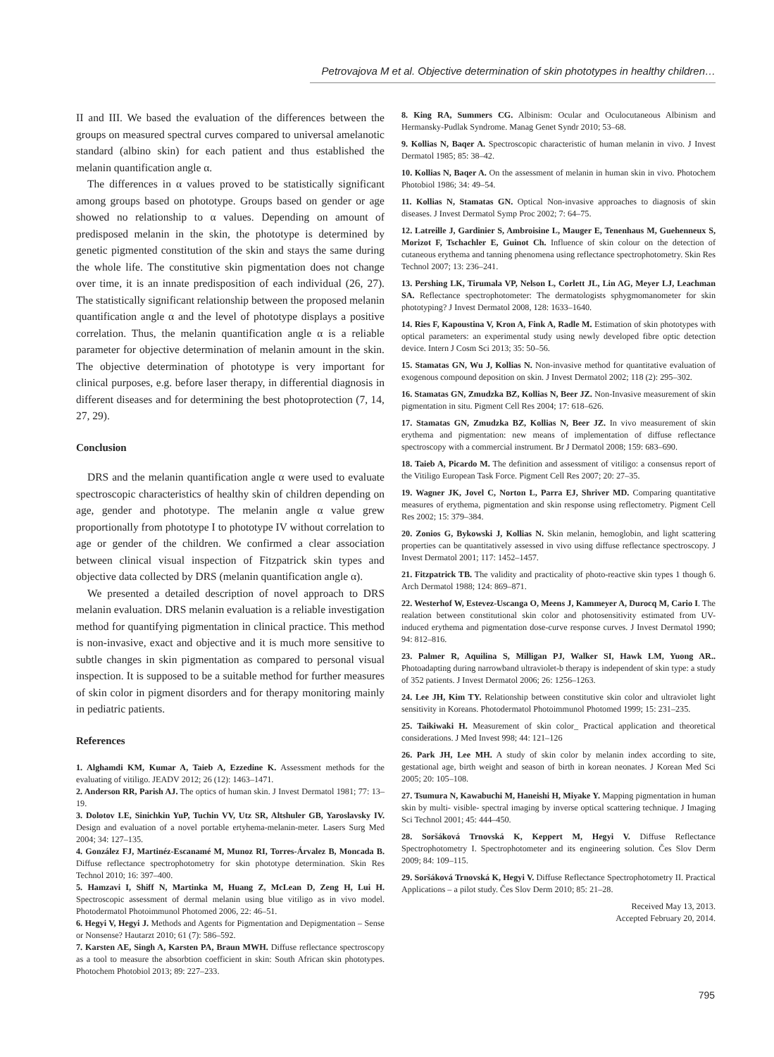Petrovajova M et al. Objective determination of skin phototypes in healthy children…
II and III. We based the evaluation of the differences between the groups on measured spectral curves compared to universal amelanotic standard (albino skin) for each patient and thus established the melanin quantification angle α.
The differences in α values proved to be statistically significant among groups based on phototype. Groups based on gender or age showed no relationship to α values. Depending on amount of predisposed melanin in the skin, the phototype is determined by genetic pigmented constitution of the skin and stays the same during the whole life. The constitutive skin pigmentation does not change over time, it is an innate predisposition of each individual (26, 27). The statistically significant relationship between the proposed melanin quantification angle α and the level of phototype displays a positive correlation. Thus, the melanin quantification angle α is a reliable parameter for objective determination of melanin amount in the skin. The objective determination of phototype is very important for clinical purposes, e.g. before laser therapy, in differential diagnosis in different diseases and for determining the best photoprotection (7, 14, 27, 29).
Conclusion
DRS and the melanin quantification angle α were used to evaluate spectroscopic characteristics of healthy skin of children depending on age, gender and phototype. The melanin angle α value grew proportionally from phototype I to phototype IV without correlation to age or gender of the children. We confirmed a clear association between clinical visual inspection of Fitzpatrick skin types and objective data collected by DRS (melanin quantification angle α).
We presented a detailed description of novel approach to DRS melanin evaluation. DRS melanin evaluation is a reliable investigation method for quantifying pigmentation in clinical practice. This method is non-invasive, exact and objective and it is much more sensitive to subtle changes in skin pigmentation as compared to personal visual inspection. It is supposed to be a suitable method for further measures of skin color in pigment disorders and for therapy monitoring mainly in pediatric patients.
References
1. Alghamdi KM, Kumar A, Taieb A, Ezzedine K. Assessment methods for the evaluating of vitiligo. JEADV 2012; 26 (12): 1463–1471.
2. Anderson RR, Parish AJ. The optics of human skin. J Invest Dermatol 1981; 77: 13–19.
3. Dolotov LE, Sinichkin YuP, Tuchin VV, Utz SR, Altshuler GB, Yaroslavsky IV. Design and evaluation of a novel portable ertyhema-melanin-meter. Lasers Surg Med 2004; 34: 127–135.
4. González FJ, Martinéz-Escanamé M, Munoz RI, Torres-Árvalez B, Moncada B. Diffuse reflectance spectrophotometry for skin phototype determination. Skin Res Technol 2010; 16: 397–400.
5. Hamzavi I, Shiff N, Martinka M, Huang Z, McLean D, Zeng H, Lui H. Spectroscopic assessment of dermal melanin using blue vitiligo as in vivo model. Photodermatol Photoimmunol Photomed 2006, 22: 46–51.
6. Hegyi V, Hegyi J. Methods and Agents for Pigmentation and Depigmentation – Sense or Nonsense? Hautarzt 2010; 61 (7): 586–592.
7. Karsten AE, Singh A, Karsten PA, Braun MWH. Diffuse reflectance spectroscopy as a tool to measure the absorbtion coefficient in skin: South African skin phototypes. Photochem Photobiol 2013; 89: 227–233.
8. King RA, Summers CG. Albinism: Ocular and Oculocutaneous Albinism and Hermansky-Pudlak Syndrome. Manag Genet Syndr 2010; 53–68.
9. Kollias N, Baqer A. Spectroscopic characteristic of human melanin in vivo. J Invest Dermatol 1985; 85: 38–42.
10. Kollias N, Baqer A. On the assessment of melanin in human skin in vivo. Photochem Photobiol 1986; 34: 49–54.
11. Kollias N, Stamatas GN. Optical Non-invasive approaches to diagnosis of skin diseases. J Invest Dermatol Symp Proc 2002; 7: 64–75.
12. Latreille J, Gardinier S, Ambroisine L, Mauger E, Tenenhaus M, Guehenneux S, Morizot F, Tschachler E, Guinot Ch. Influence of skin colour on the detection of cutaneous erythema and tanning phenomena using reflectance spectrophotometry. Skin Res Technol 2007; 13: 236–241.
13. Pershing LK, Tirumala VP, Nelson L, Corlett JL, Lin AG, Meyer LJ, Leachman SA. Reflectance spectrophotometer: The dermatologists sphygmomanometer for skin phototyping? J Invest Dermatol 2008, 128: 1633–1640.
14. Ries F, Kapoustina V, Kron A, Fink A, Radle M. Estimation of skin phototypes with optical parameters: an experimental study using newly developed fibre optic detection device. Intern J Cosm Sci 2013; 35: 50–56.
15. Stamatas GN, Wu J, Kollias N. Non-invasive method for quantitative evaluation of exogenous compound deposition on skin. J Invest Dermatol 2002; 118 (2): 295–302.
16. Stamatas GN, Zmudzka BZ, Kollias N, Beer JZ. Non-Invasive measurement of skin pigmentation in situ. Pigment Cell Res 2004; 17: 618–626.
17. Stamatas GN, Zmudzka BZ, Kollias N, Beer JZ. In vivo measurement of skin erythema and pigmentation: new means of implementation of diffuse reflectance spectroscopy with a commercial instrument. Br J Dermatol 2008; 159: 683–690.
18. Taieb A, Picardo M. The definition and assessment of vitiligo: a consensus report of the Vitiligo European Task Force. Pigment Cell Res 2007; 20: 27–35.
19. Wagner JK, Jovel C, Norton L, Parra EJ, Shriver MD. Comparing quantitative measures of erythema, pigmentation and skin response using reflectometry. Pigment Cell Res 2002; 15: 379–384.
20. Zonios G, Bykowski J, Kollias N. Skin melanin, hemoglobin, and light scattering properties can be quantitatively assessed in vivo using diffuse reflectance spectroscopy. J Invest Dermatol 2001; 117: 1452–1457.
21. Fitzpatrick TB. The validity and practicality of photo-reactive skin types 1 though 6. Arch Dermatol 1988; 124: 869–871.
22. Westerhof W, Estevez-Uscanga O, Meens J, Kammeyer A, Durocq M, Cario I. The realation between constitutional skin color and photosensitivity estimated from UV-induced erythema and pigmentation dose-curve response curves. J Invest Dermatol 1990; 94: 812–816.
23. Palmer R, Aquilina S, Milligan PJ, Walker SI, Hawk LM, Yuong AR.. Photoadapting during narrowband ultraviolet-b therapy is independent of skin type: a study of 352 patients. J Invest Dermatol 2006; 26: 1256–1263.
24. Lee JH, Kim TY. Relationship between constitutive skin color and ultraviolet light sensitivity in Koreans. Photodermatol Photoimmunol Photomed 1999; 15: 231–235.
25. Taikiwaki H. Measurement of skin color_ Practical application and theoretical considerations. J Med Invest 998; 44: 121–126
26. Park JH, Lee MH. A study of skin color by melanin index according to site, gestational age, birth weight and season of birth in korean neonates. J Korean Med Sci 2005; 20: 105–108.
27. Tsumura N, Kawabuchi M, Haneishi H, Miyake Y. Mapping pigmentation in human skin by multi- visible- spectral imaging by inverse optical scattering technique. J Imaging Sci Technol 2001; 45: 444–450.
28. Soršáková Trnovská K, Keppert M, Hegyi V. Diffuse Reflectance Spectrophotometry I. Spectrophotometer and its engineering solution. Čes Slov Derm 2009; 84: 109–115.
29. Soršáková Trnovská K, Hegyi V. Diffuse Reflectance Spectrophotometry II. Practical Applications – a pilot study. Čes Slov Derm 2010; 85: 21–28.
Received May 13, 2013.
Accepted February 20, 2014.
795